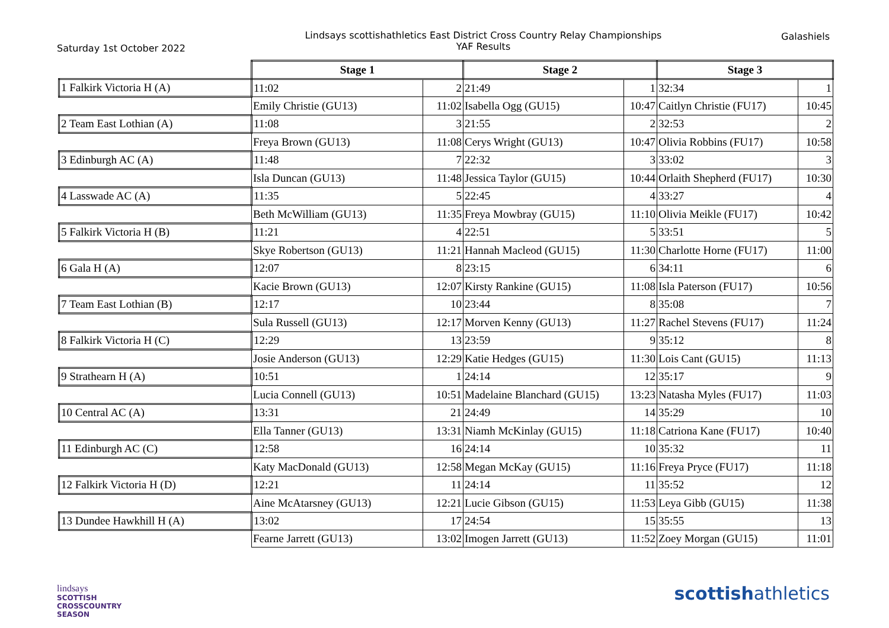Saturday 1st October 2022
Lindsays scottishathletics East District Cross Country Relay Championships
YAF Results
Galashiels
| | Stage 1 | | Stage 2 | | Stage 3 | |
| 1 Falkirk Victoria H (A) | 11:02 | 2 | 21:49 | 1 | 32:34 | 1 |
| | Emily Christie (GU13) | 11:02 | Isabella Ogg (GU15) | 10:47 | Caitlyn Christie (FU17) | 10:45 |
| 2 Team East Lothian (A) | 11:08 | 3 | 21:55 | 2 | 32:53 | 2 |
| | Freya Brown (GU13) | 11:08 | Cerys Wright (GU13) | 10:47 | Olivia Robbins (FU17) | 10:58 |
| 3 Edinburgh AC (A) | 11:48 | 7 | 22:32 | 3 | 33:02 | 3 |
| | Isla Duncan (GU13) | 11:48 | Jessica Taylor (GU15) | 10:44 | Orlaith Shepherd (FU17) | 10:30 |
| 4 Lasswade AC (A) | 11:35 | 5 | 22:45 | 4 | 33:27 | 4 |
| | Beth McWilliam (GU13) | 11:35 | Freya Mowbray (GU15) | 11:10 | Olivia Meikle (FU17) | 10:42 |
| 5 Falkirk Victoria H (B) | 11:21 | 4 | 22:51 | 5 | 33:51 | 5 |
| | Skye Robertson (GU13) | 11:21 | Hannah Macleod (GU15) | 11:30 | Charlotte Horne (FU17) | 11:00 |
| 6 Gala H (A) | 12:07 | 8 | 23:15 | 6 | 34:11 | 6 |
| | Kacie Brown (GU13) | 12:07 | Kirsty Rankine (GU15) | 11:08 | Isla Paterson (FU17) | 10:56 |
| 7 Team East Lothian (B) | 12:17 | 10 | 23:44 | 8 | 35:08 | 7 |
| | Sula Russell (GU13) | 12:17 | Morven Kenny (GU13) | 11:27 | Rachel Stevens (FU17) | 11:24 |
| 8 Falkirk Victoria H (C) | 12:29 | 13 | 23:59 | 9 | 35:12 | 8 |
| | Josie Anderson (GU13) | 12:29 | Katie Hedges (GU15) | 11:30 | Lois Cant (GU15) | 11:13 |
| 9 Strathearn H (A) | 10:51 | 1 | 24:14 | 12 | 35:17 | 9 |
| | Lucia Connell (GU13) | 10:51 | Madelaine Blanchard (GU15) | 13:23 | Natasha Myles (FU17) | 11:03 |
| 10 Central AC (A) | 13:31 | 21 | 24:49 | 14 | 35:29 | 10 |
| | Ella Tanner (GU13) | 13:31 | Niamh McKinlay (GU15) | 11:18 | Catriona Kane (FU17) | 10:40 |
| 11 Edinburgh AC (C) | 12:58 | 16 | 24:14 | 10 | 35:32 | 11 |
| | Katy MacDonald (GU13) | 12:58 | Megan McKay (GU15) | 11:16 | Freya Pryce (FU17) | 11:18 |
| 12 Falkirk Victoria H (D) | 12:21 | 11 | 24:14 | 11 | 35:52 | 12 |
| | Aine McAtarsney (GU13) | 12:21 | Lucie Gibson (GU15) | 11:53 | Leya Gibb (GU15) | 11:38 |
| 13 Dundee Hawkhill H (A) | 13:02 | 17 | 24:54 | 15 | 35:55 | 13 |
| | Fearne Jarrett (GU13) | 13:02 | Imogen Jarrett (GU13) | 11:52 | Zoey Morgan (GU15) | 11:01 |
lindsays
SCOTTISH
CROSSCOUNTRY
SEASON
scottishathletics